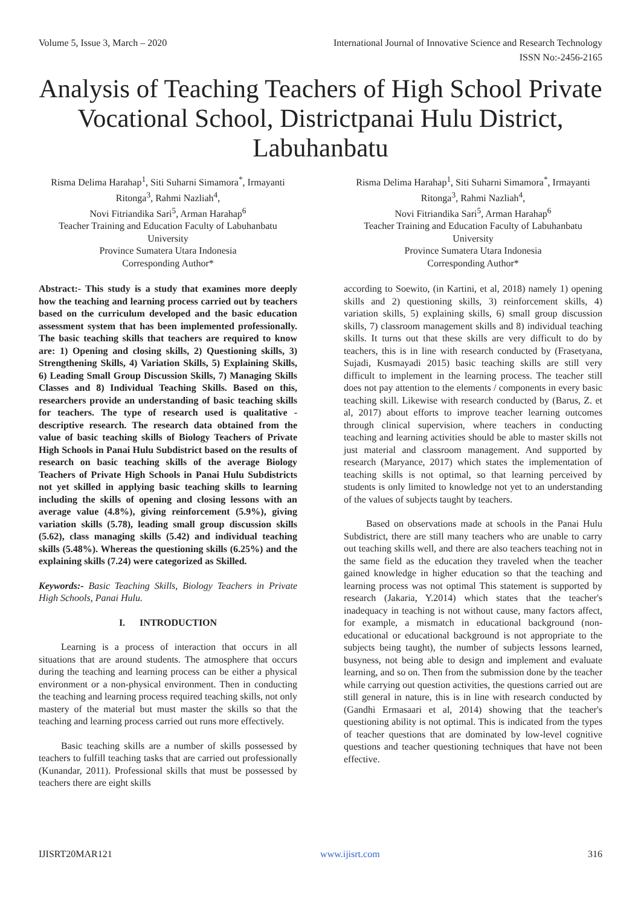Volume 5, Issue 3, March – 2020 International Journal of Innovative Science and Research Technology
ISSN No:-2456-2165
Analysis of Teaching Teachers of High School Private Vocational School, Districtpanai Hulu District, Labuhanbatu
Risma Delima Harahap<sup>1</sup>, Siti Suharni Simamora<sup>*</sup>, Irmayanti Ritonga<sup>3</sup>, Rahmi Nazliah<sup>4</sup>,
Novi Fitriandika Sari<sup>5</sup>, Arman Harahap<sup>6</sup>
Teacher Training and Education Faculty of Labuhanbatu University
Province Sumatera Utara Indonesia
Corresponding Author*
Abstract:- This study is a study that examines more deeply how the teaching and learning process carried out by teachers based on the curriculum developed and the basic education assessment system that has been implemented professionally. The basic teaching skills that teachers are required to know are: 1) Opening and closing skills, 2) Questioning skills, 3) Strengthening Skills, 4) Variation Skills, 5) Explaining Skills, 6) Leading Small Group Discussion Skills, 7) Managing Skills Classes and 8) Individual Teaching Skills. Based on this, researchers provide an understanding of basic teaching skills for teachers. The type of research used is qualitative - descriptive research. The research data obtained from the value of basic teaching skills of Biology Teachers of Private High Schools in Panai Hulu Subdistrict based on the results of research on basic teaching skills of the average Biology Teachers of Private High Schools in Panai Hulu Subdistricts not yet skilled in applying basic teaching skills to learning including the skills of opening and closing lessons with an average value (4.8%), giving reinforcement (5.9%), giving variation skills (5.78), leading small group discussion skills (5.62), class managing skills (5.42) and individual teaching skills (5.48%). Whereas the questioning skills (6.25%) and the explaining skills (7.24) were categorized as Skilled.
Keywords:- Basic Teaching Skills, Biology Teachers in Private High Schools, Panai Hulu.
I. INTRODUCTION
Learning is a process of interaction that occurs in all situations that are around students. The atmosphere that occurs during the teaching and learning process can be either a physical environment or a non-physical environment. Then in conducting the teaching and learning process required teaching skills, not only mastery of the material but must master the skills so that the teaching and learning process carried out runs more effectively.
Basic teaching skills are a number of skills possessed by teachers to fulfill teaching tasks that are carried out professionally (Kunandar, 2011). Professional skills that must be possessed by teachers there are eight skills
Risma Delima Harahap<sup>1</sup>, Siti Suharni Simamora<sup>*</sup>, Irmayanti Ritonga<sup>3</sup>, Rahmi Nazliah<sup>4</sup>,
Novi Fitriandika Sari<sup>5</sup>, Arman Harahap<sup>6</sup>
Teacher Training and Education Faculty of Labuhanbatu University
Province Sumatera Utara Indonesia
Corresponding Author*
according to Soewito, (in Kartini, et al, 2018) namely 1) opening skills and 2) questioning skills, 3) reinforcement skills, 4) variation skills, 5) explaining skills, 6) small group discussion skills, 7) classroom management skills and 8) individual teaching skills. It turns out that these skills are very difficult to do by teachers, this is in line with research conducted by (Frasetyana, Sujadi, Kusmayadi 2015) basic teaching skills are still very difficult to implement in the learning process. The teacher still does not pay attention to the elements / components in every basic teaching skill. Likewise with research conducted by (Barus, Z. et al, 2017) about efforts to improve teacher learning outcomes through clinical supervision, where teachers in conducting teaching and learning activities should be able to master skills not just material and classroom management. And supported by research (Maryance, 2017) which states the implementation of teaching skills is not optimal, so that learning perceived by students is only limited to knowledge not yet to an understanding of the values of subjects taught by teachers.
Based on observations made at schools in the Panai Hulu Subdistrict, there are still many teachers who are unable to carry out teaching skills well, and there are also teachers teaching not in the same field as the education they traveled when the teacher gained knowledge in higher education so that the teaching and learning process was not optimal This statement is supported by research (Jakaria, Y.2014) which states that the teacher's inadequacy in teaching is not without cause, many factors affect, for example, a mismatch in educational background (non-educational or educational background is not appropriate to the subjects being taught), the number of subjects lessons learned, busyness, not being able to design and implement and evaluate learning, and so on. Then from the submission done by the teacher while carrying out question activities, the questions carried out are still general in nature, this is in line with research conducted by (Gandhi Ermasaari et al, 2014) showing that the teacher's questioning ability is not optimal. This is indicated from the types of teacher questions that are dominated by low-level cognitive questions and teacher questioning techniques that have not been effective.
IJISRT20MAR121 www.ijisrt.com 316